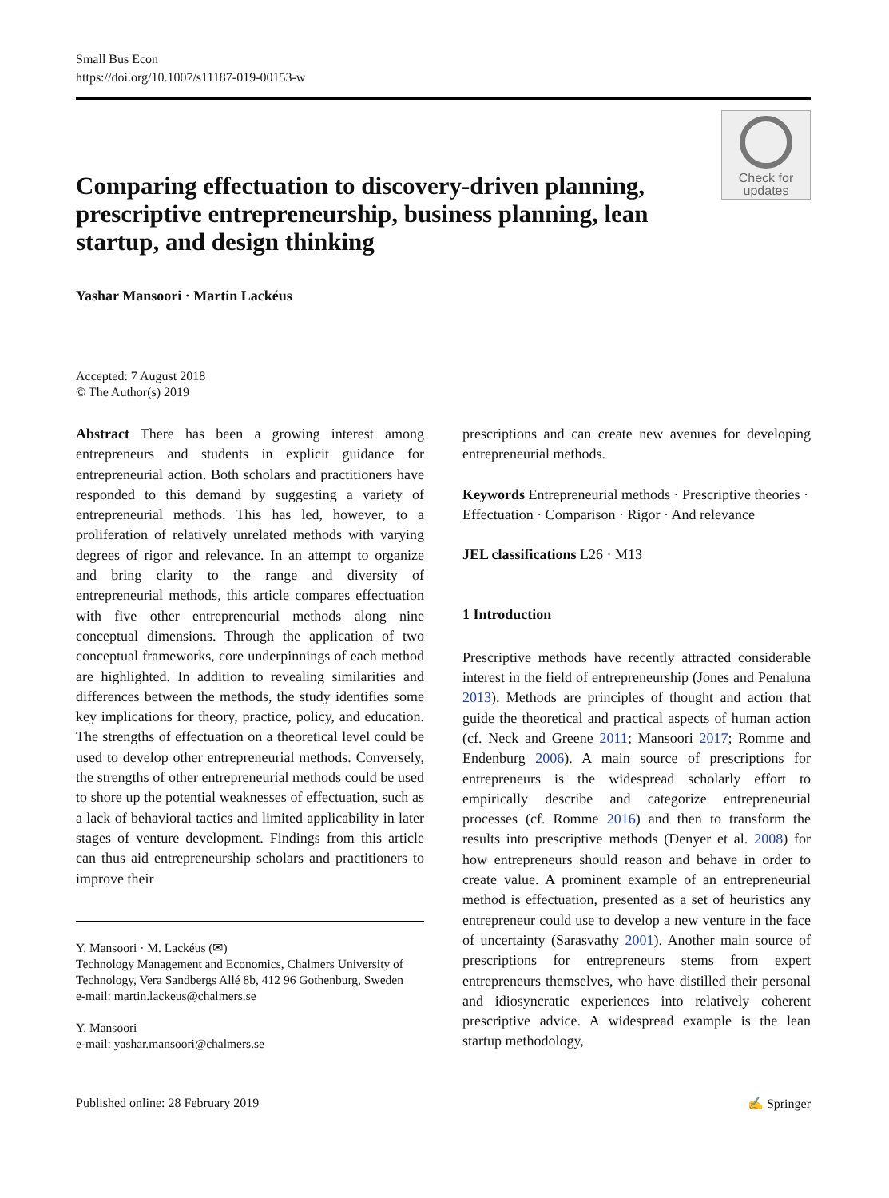Small Bus Econ
https://doi.org/10.1007/s11187-019-00153-w
Comparing effectuation to discovery-driven planning, prescriptive entrepreneurship, business planning, lean startup, and design thinking
Check for
updates
Yashar Mansoori · Martin Lackéus
Accepted: 7 August 2018
© The Author(s) 2019
Abstract There has been a growing interest among entrepreneurs and students in explicit guidance for entrepreneurial action. Both scholars and practitioners have responded to this demand by suggesting a variety of entrepreneurial methods. This has led, however, to a proliferation of relatively unrelated methods with varying degrees of rigor and relevance. In an attempt to organize and bring clarity to the range and diversity of entrepreneurial methods, this article compares effectuation with five other entrepreneurial methods along nine conceptual dimensions. Through the application of two conceptual frameworks, core underpinnings of each method are highlighted. In addition to revealing similarities and differences between the methods, the study identifies some key implications for theory, practice, policy, and education. The strengths of effectuation on a theoretical level could be used to develop other entrepreneurial methods. Conversely, the strengths of other entrepreneurial methods could be used to shore up the potential weaknesses of effectuation, such as a lack of behavioral tactics and limited applicability in later stages of venture development. Findings from this article can thus aid entrepreneurship scholars and practitioners to improve their
Y. Mansoori · M. Lackéus (✉)
Technology Management and Economics, Chalmers University of Technology, Vera Sandbergs Allé 8b, 412 96 Gothenburg, Sweden
e-mail: martin.lackeus@chalmers.se
Y. Mansoori
e-mail: yashar.mansoori@chalmers.se
prescriptions and can create new avenues for developing entrepreneurial methods.
Keywords Entrepreneurial methods · Prescriptive theories · Effectuation · Comparison · Rigor · And relevance
JEL classifications L26 · M13
1 Introduction
Prescriptive methods have recently attracted considerable interest in the field of entrepreneurship (Jones and Penaluna 2013). Methods are principles of thought and action that guide the theoretical and practical aspects of human action (cf. Neck and Greene 2011; Mansoori 2017; Romme and Endenburg 2006). A main source of prescriptions for entrepreneurs is the widespread scholarly effort to empirically describe and categorize entrepreneurial processes (cf. Romme 2016) and then to transform the results into prescriptive methods (Denyer et al. 2008) for how entrepreneurs should reason and behave in order to create value. A prominent example of an entrepreneurial method is effectuation, presented as a set of heuristics any entrepreneur could use to develop a new venture in the face of uncertainty (Sarasvathy 2001). Another main source of prescriptions for entrepreneurs stems from expert entrepreneurs themselves, who have distilled their personal and idiosyncratic experiences into relatively coherent prescriptive advice. A widespread example is the lean startup methodology,
Published online: 28 February 2019 ✍ Springer